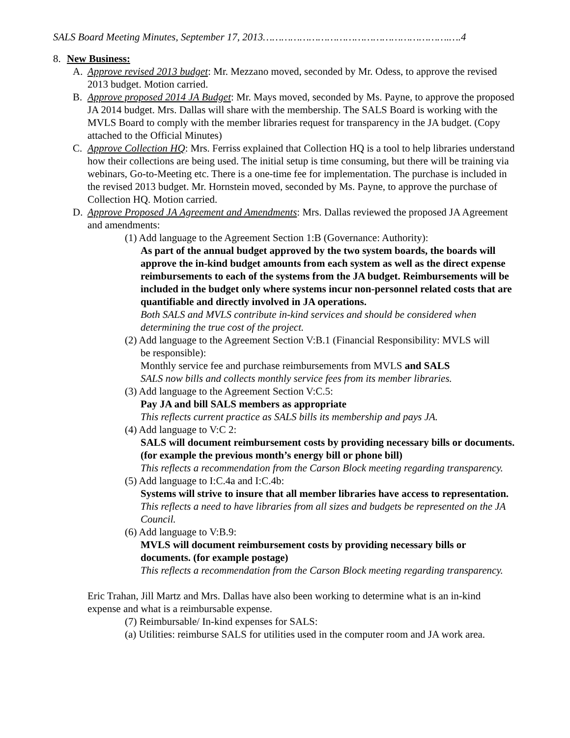SALS Board Meeting Minutes, September 17, 2013…………………………………………………….….4
8. New Business:
A. Approve revised 2013 budget: Mr. Mezzano moved, seconded by Mr. Odess, to approve the revised 2013 budget. Motion carried.
B. Approve proposed 2014 JA Budget: Mr. Mays moved, seconded by Ms. Payne, to approve the proposed JA 2014 budget. Mrs. Dallas will share with the membership. The SALS Board is working with the MVLS Board to comply with the member libraries request for transparency in the JA budget. (Copy attached to the Official Minutes)
C. Approve Collection HQ: Mrs. Ferriss explained that Collection HQ is a tool to help libraries understand how their collections are being used. The initial setup is time consuming, but there will be training via webinars, Go-to-Meeting etc. There is a one-time fee for implementation. The purchase is included in the revised 2013 budget. Mr. Hornstein moved, seconded by Ms. Payne, to approve the purchase of Collection HQ. Motion carried.
D. Approve Proposed JA Agreement and Amendments: Mrs. Dallas reviewed the proposed JA Agreement and amendments:
(1) Add language to the Agreement Section 1:B (Governance: Authority):
As part of the annual budget approved by the two system boards, the boards will approve the in-kind budget amounts from each system as well as the direct expense reimbursements to each of the systems from the JA budget. Reimbursements will be included in the budget only where systems incur non-personnel related costs that are quantifiable and directly involved in JA operations.
Both SALS and MVLS contribute in-kind services and should be considered when determining the true cost of the project.
(2) Add language to the Agreement Section V:B.1 (Financial Responsibility: MVLS will
be responsible):
Monthly service fee and purchase reimbursements from MVLS and SALS
SALS now bills and collects monthly service fees from its member libraries.
(3) Add language to the Agreement Section V:C.5:
Pay JA and bill SALS members as appropriate
This reflects current practice as SALS bills its membership and pays JA.
(4) Add language to V:C 2:
SALS will document reimbursement costs by providing necessary bills or documents. (for example the previous month’s energy bill or phone bill)
This reflects a recommendation from the Carson Block meeting regarding transparency.
(5) Add language to I:C.4a and I:C.4b:
Systems will strive to insure that all member libraries have access to representation.
This reflects a need to have libraries from all sizes and budgets be represented on the JA Council.
(6) Add language to V:B.9:
MVLS will document reimbursement costs by providing necessary bills or documents. (for example postage)
This reflects a recommendation from the Carson Block meeting regarding transparency.
Eric Trahan, Jill Martz and Mrs. Dallas have also been working to determine what is an in-kind expense and what is a reimbursable expense.
(7) Reimbursable/ In-kind expenses for SALS:
(a) Utilities: reimburse SALS for utilities used in the computer room and JA work area.